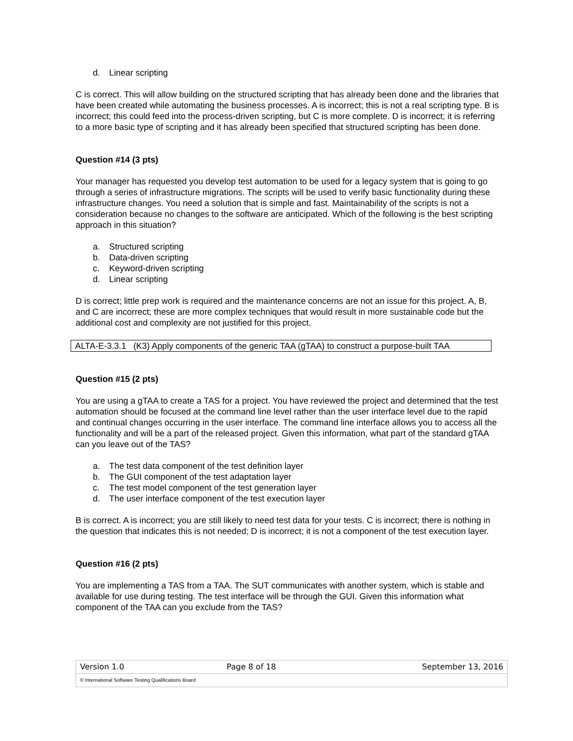d. Linear scripting
C is correct. This will allow building on the structured scripting that has already been done and the libraries that have been created while automating the business processes. A is incorrect; this is not a real scripting type. B is incorrect; this could feed into the process-driven scripting, but C is more complete. D is incorrect; it is referring to a more basic type of scripting and it has already been specified that structured scripting has been done.
Question #14 (3 pts)
Your manager has requested you develop test automation to be used for a legacy system that is going to go through a series of infrastructure migrations. The scripts will be used to verify basic functionality during these infrastructure changes. You need a solution that is simple and fast. Maintainability of the scripts is not a consideration because no changes to the software are anticipated. Which of the following is the best scripting approach in this situation?
a. Structured scripting
b. Data-driven scripting
c. Keyword-driven scripting
d. Linear scripting
D is correct; little prep work is required and the maintenance concerns are not an issue for this project. A, B, and C are incorrect; these are more complex techniques that would result in more sustainable code but the additional cost and complexity are not justified for this project.
ALTA-E-3.3.1 (K3) Apply components of the generic TAA (gTAA) to construct a purpose-built TAA
Question #15 (2 pts)
You are using a gTAA to create a TAS for a project. You have reviewed the project and determined that the test automation should be focused at the command line level rather than the user interface level due to the rapid and continual changes occurring in the user interface. The command line interface allows you to access all the functionality and will be a part of the released project. Given this information, what part of the standard gTAA can you leave out of the TAS?
a. The test data component of the test definition layer
b. The GUI component of the test adaptation layer
c. The test model component of the test generation layer
d. The user interface component of the test execution layer
B is correct. A is incorrect; you are still likely to need test data for your tests. C is incorrect; there is nothing in the question that indicates this is not needed; D is incorrect; it is not a component of the test execution layer.
Question #16 (2 pts)
You are implementing a TAS from a TAA. The SUT communicates with another system, which is stable and available for use during testing. The test interface will be through the GUI. Given this information what component of the TAA can you exclude from the TAS?
| Version 1.0 | Page 8 of 18 | September 13, 2016 |
| © International Software Testing Qualifications Board | | |